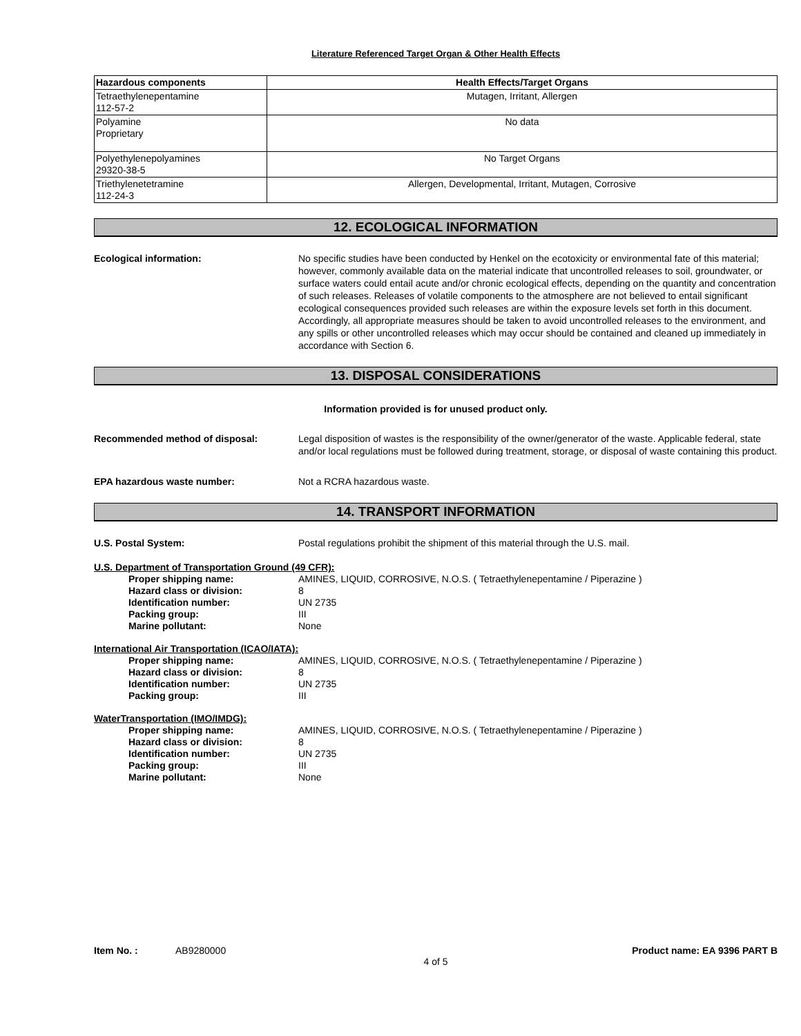Literature Referenced Target Organ & Other Health Effects
| Hazardous components | Health Effects/Target Organs |
| --- | --- |
| Tetraethylenepentamine 112-57-2 | Mutagen, Irritant, Allergen |
| Polyamine Proprietary | No data |
| Polyethylenepolyamines 29320-38-5 | No Target Organs |
| Triethylenetetramine 112-24-3 | Allergen, Developmental, Irritant, Mutagen, Corrosive |
12. ECOLOGICAL INFORMATION
Ecological information: No specific studies have been conducted by Henkel on the ecotoxicity or environmental fate of this material; however, commonly available data on the material indicate that uncontrolled releases to soil, groundwater, or surface waters could entail acute and/or chronic ecological effects, depending on the quantity and concentration of such releases. Releases of volatile components to the atmosphere are not believed to entail significant ecological consequences provided such releases are within the exposure levels set forth in this document. Accordingly, all appropriate measures should be taken to avoid uncontrolled releases to the environment, and any spills or other uncontrolled releases which may occur should be contained and cleaned up immediately in accordance with Section 6.
13. DISPOSAL CONSIDERATIONS
Information provided is for unused product only.
Recommended method of disposal: Legal disposition of wastes is the responsibility of the owner/generator of the waste. Applicable federal, state and/or local regulations must be followed during treatment, storage, or disposal of waste containing this product.
EPA hazardous waste number: Not a RCRA hazardous waste.
14. TRANSPORT INFORMATION
U.S. Postal System: Postal regulations prohibit the shipment of this material through the U.S. mail.
U.S. Department of Transportation Ground (49 CFR):
Proper shipping name: AMINES, LIQUID, CORROSIVE, N.O.S. ( Tetraethylenepentamine / Piperazine )
Hazard class or division: 8
Identification number: UN 2735
Packing group: III
Marine pollutant: None
International Air Transportation (ICAO/IATA):
Proper shipping name: AMINES, LIQUID, CORROSIVE, N.O.S. ( Tetraethylenepentamine / Piperazine )
Hazard class or division: 8
Identification number: UN 2735
Packing group: III
WaterTransportation (IMO/IMDG):
Proper shipping name: AMINES, LIQUID, CORROSIVE, N.O.S. ( Tetraethylenepentamine / Piperazine )
Hazard class or division: 8
Identification number: UN 2735
Packing group: III
Marine pollutant: None
Item No. : AB9280000 Product name: EA 9396 PART B
4 of 5